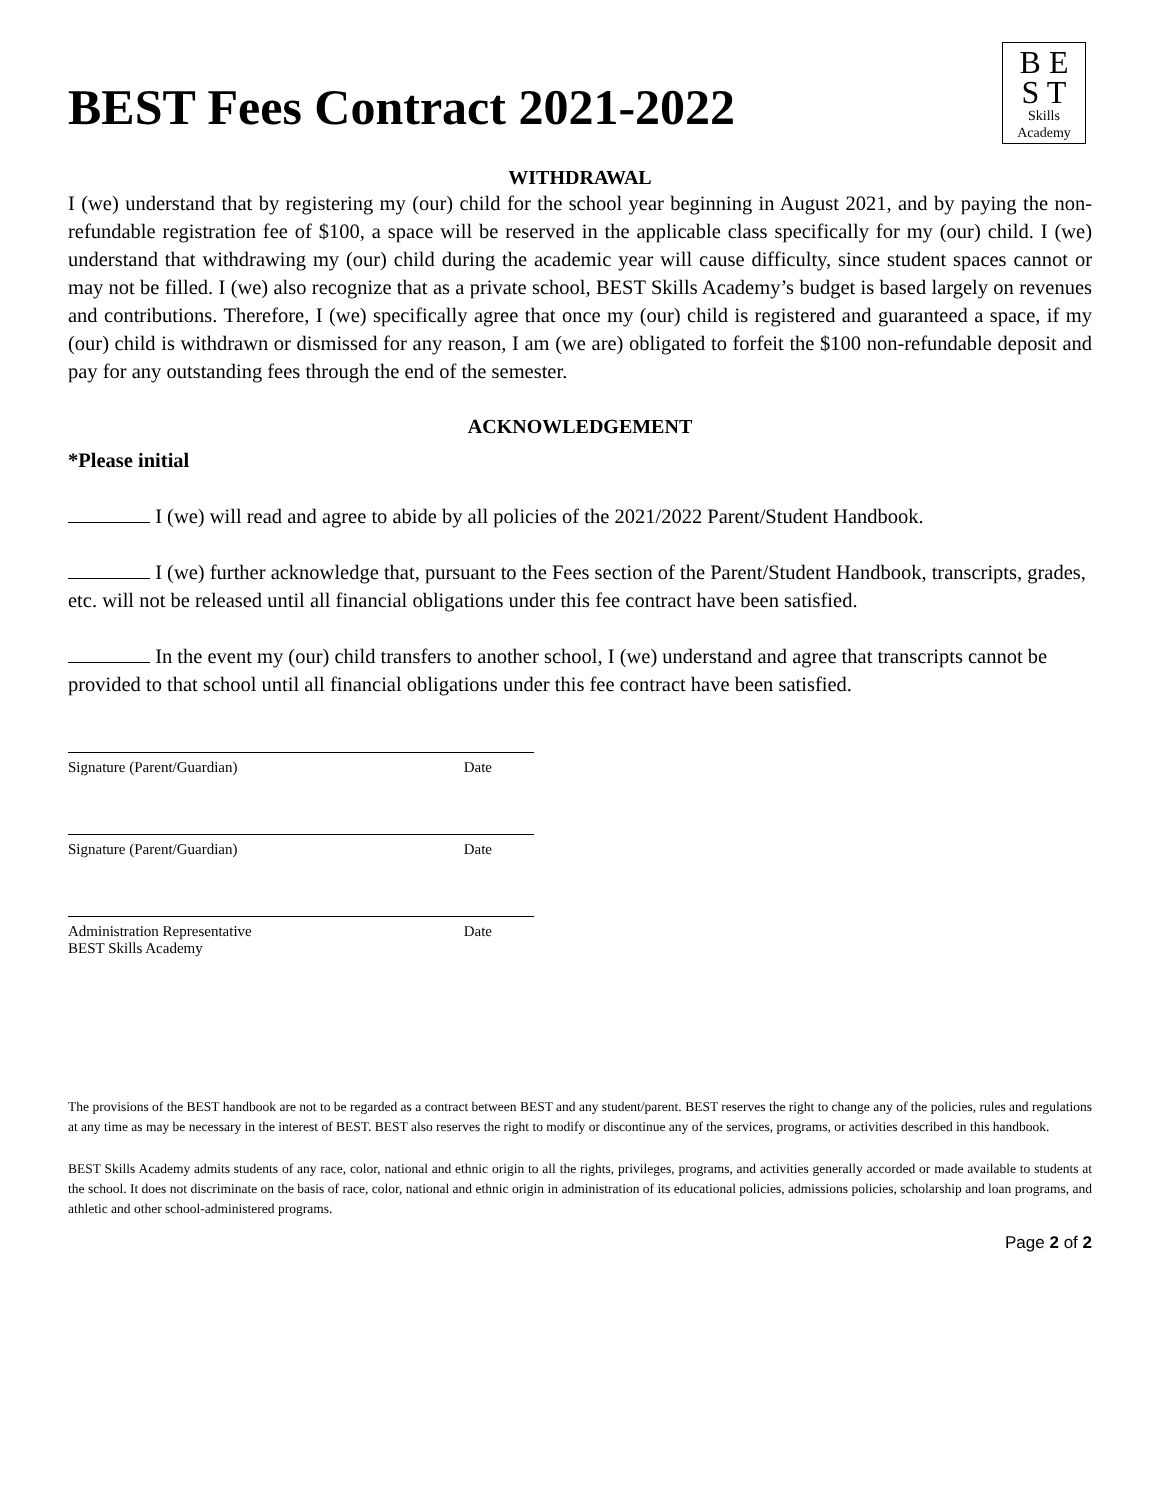B E
S T
Skills
Academy
BEST Fees Contract 2021-2022
WITHDRAWAL
I (we) understand that by registering my (our) child for the school year beginning in August 2021, and by paying the non-refundable registration fee of $100, a space will be reserved in the applicable class specifically for my (our) child. I (we) understand that withdrawing my (our) child during the academic year will cause difficulty, since student spaces cannot or may not be filled. I (we) also recognize that as a private school, BEST Skills Academy’s budget is based largely on revenues and contributions. Therefore, I (we) specifically agree that once my (our) child is registered and guaranteed a space, if my (our) child is withdrawn or dismissed for any reason, I am (we are) obligated to forfeit the $100 non-refundable deposit and pay for any outstanding fees through the end of the semester.
ACKNOWLEDGEMENT
*Please initial
I (we) will read and agree to abide by all policies of the 2021/2022 Parent/Student Handbook.
I (we) further acknowledge that, pursuant to the Fees section of the Parent/Student Handbook, transcripts, grades, etc. will not be released until all financial obligations under this fee contract have been satisfied.
In the event my (our) child transfers to another school, I (we) understand and agree that transcripts cannot be provided to that school until all financial obligations under this fee contract have been satisfied.
Signature (Parent/Guardian) Date
Signature (Parent/Guardian) Date
Administration Representative
BEST Skills Academy Date
The provisions of the BEST handbook are not to be regarded as a contract between BEST and any student/parent. BEST reserves the right to change any of the policies, rules and regulations at any time as may be necessary in the interest of BEST. BEST also reserves the right to modify or discontinue any of the services, programs, or activities described in this handbook.
BEST Skills Academy admits students of any race, color, national and ethnic origin to all the rights, privileges, programs, and activities generally accorded or made available to students at the school. It does not discriminate on the basis of race, color, national and ethnic origin in administration of its educational policies, admissions policies, scholarship and loan programs, and athletic and other school-administered programs.
Page 2 of 2